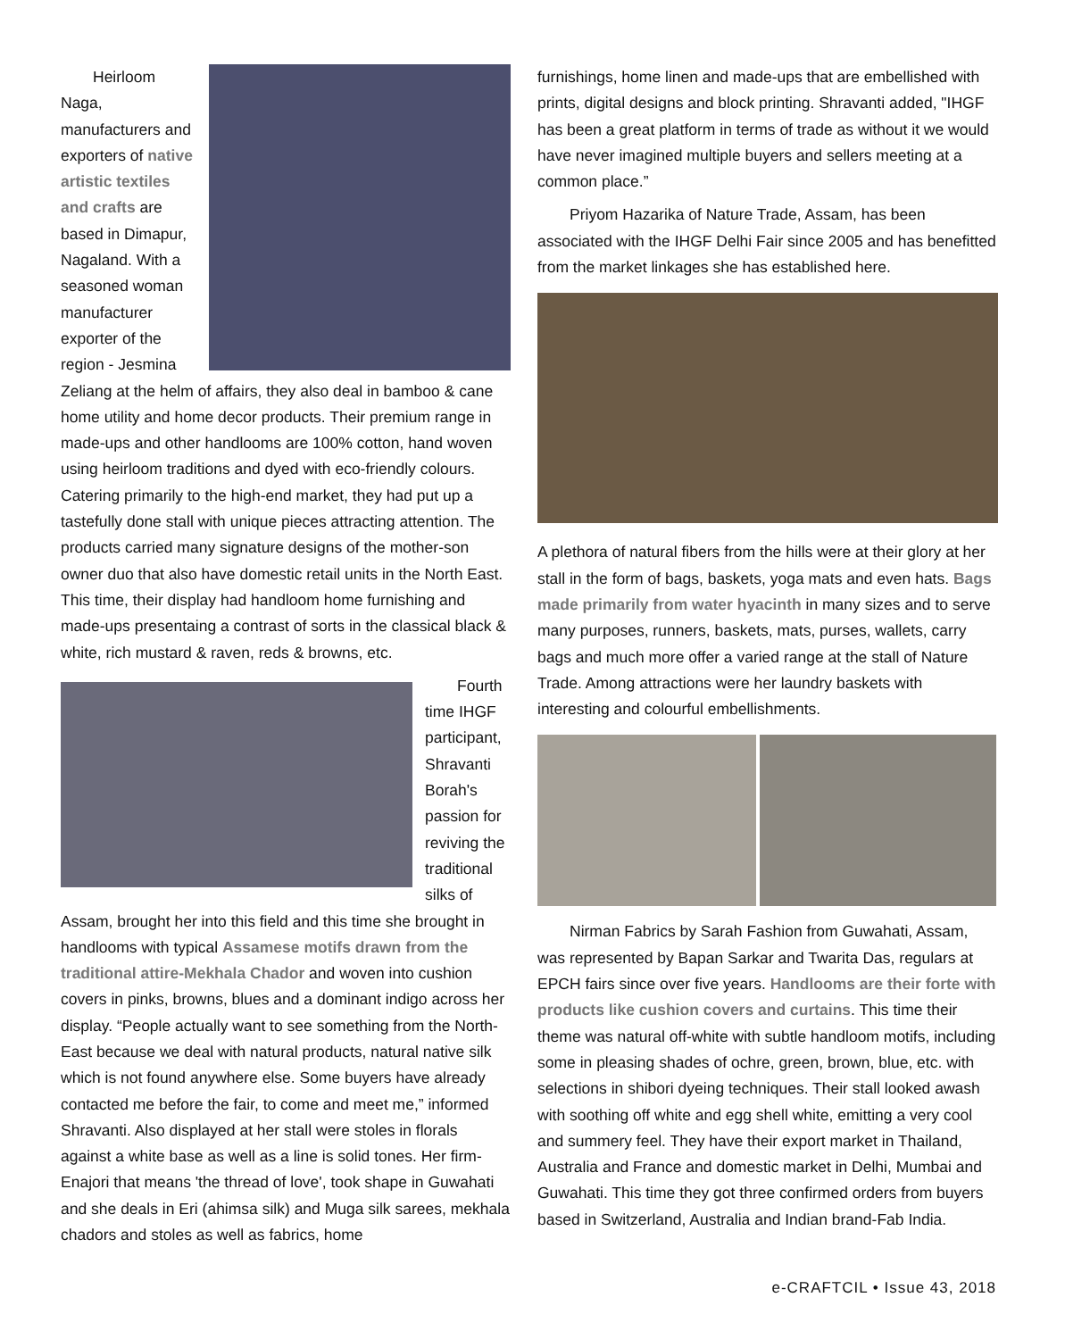Heirloom Naga, manufacturers and exporters of native artistic textiles and crafts are based in Dimapur, Nagaland. With a seasoned woman manufacturer exporter of the region - Jesmina Zeliang at the helm of affairs, they also deal in bamboo & cane home utility and home decor products. Their premium range in made-ups and other handlooms are 100% cotton, hand woven using heirloom traditions and dyed with eco-friendly colours. Catering primarily to the high-end market, they had put up a tastefully done stall with unique pieces attracting attention. The products carried many signature designs of the mother-son owner duo that also have domestic retail units in the North East. This time, their display had handloom home furnishing and made-ups presentaing a contrast of sorts in the classical black & white, rich mustard & raven, reds & browns, etc.
Fourth time IHGF participant, Shravanti Borah's passion for reviving the traditional silks of Assam, brought her into this field and this time she brought in handlooms with typical Assamese motifs drawn from the traditional attire-Mekhala Chador and woven into cushion covers in pinks, browns, blues and a dominant indigo across her display. “People actually want to see something from the North-East because we deal with natural products, natural native silk which is not found anywhere else. Some buyers have already contacted me before the fair, to come and meet me,” informed Shravanti. Also displayed at her stall were stoles in florals against a white base as well as a line is solid tones. Her firm-Enajori that means 'the thread of love', took shape in Guwahati and she deals in Eri (ahimsa silk) and Muga silk sarees, mekhala chadors and stoles as well as fabrics, home
furnishings, home linen and made-ups that are embellished with prints, digital designs and block printing. Shravanti added, "IHGF has been a great platform in terms of trade as without it we would have never imagined multiple buyers and sellers meeting at a common place.”
Priyom Hazarika of Nature Trade, Assam, has been associated with the IHGF Delhi Fair since 2005 and has benefitted from the market linkages she has established here.
A plethora of natural fibers from the hills were at their glory at her stall in the form of bags, baskets, yoga mats and even hats. Bags made primarily from water hyacinth in many sizes and to serve many purposes, runners, baskets, mats, purses, wallets, carry bags and much more offer a varied range at the stall of Nature Trade. Among attractions were her laundry baskets with interesting and colourful embellishments.
Nirman Fabrics by Sarah Fashion from Guwahati, Assam, was represented by Bapan Sarkar and Twarita Das, regulars at EPCH fairs since over five years. Handlooms are their forte with products like cushion covers and curtains. This time their theme was natural off-white with subtle handloom motifs, including some in pleasing shades of ochre, green, brown, blue, etc. with selections in shibori dyeing techniques. Their stall looked awash with soothing off white and egg shell white, emitting a very cool and summery feel. They have their export market in Thailand, Australia and France and domestic market in Delhi, Mumbai and Guwahati. This time they got three confirmed orders from buyers based in Switzerland, Australia and Indian brand-Fab India.
e-CRAFTCIL • Issue 43, 2018